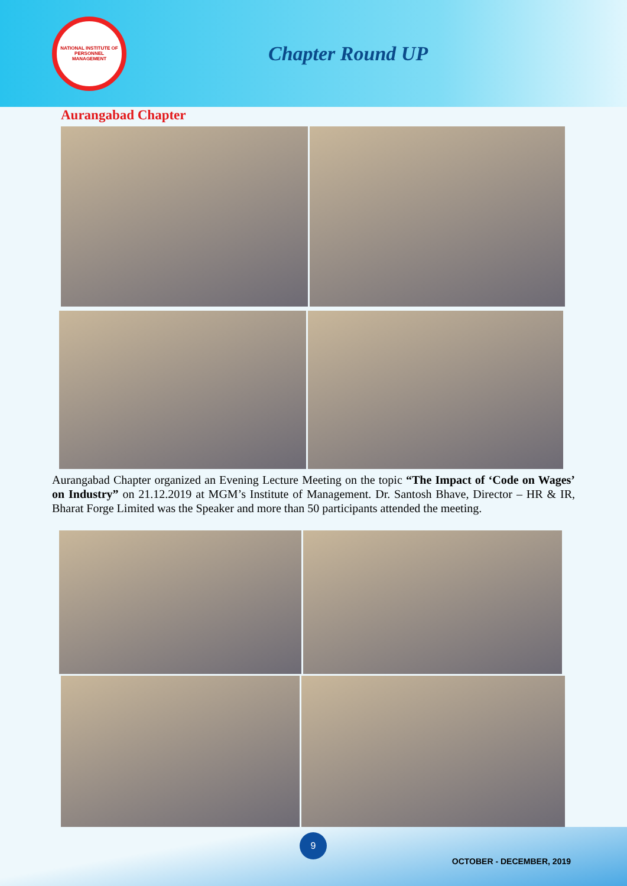NATIONAL INSTITUTE OF PERSONNEL MANAGEMENT
Chapter Round UP
Aurangabad Chapter
Aurangabad Chapter organized an Evening Lecture Meeting on the topic “The Impact of ‘Code on Wages’ on Industry” on 21.12.2019 at MGM’s Institute of Management. Dr. Santosh Bhave, Director – HR & IR, Bharat Forge Limited was the Speaker and more than 50 participants attended the meeting.
9
OCTOBER - DECEMBER, 2019